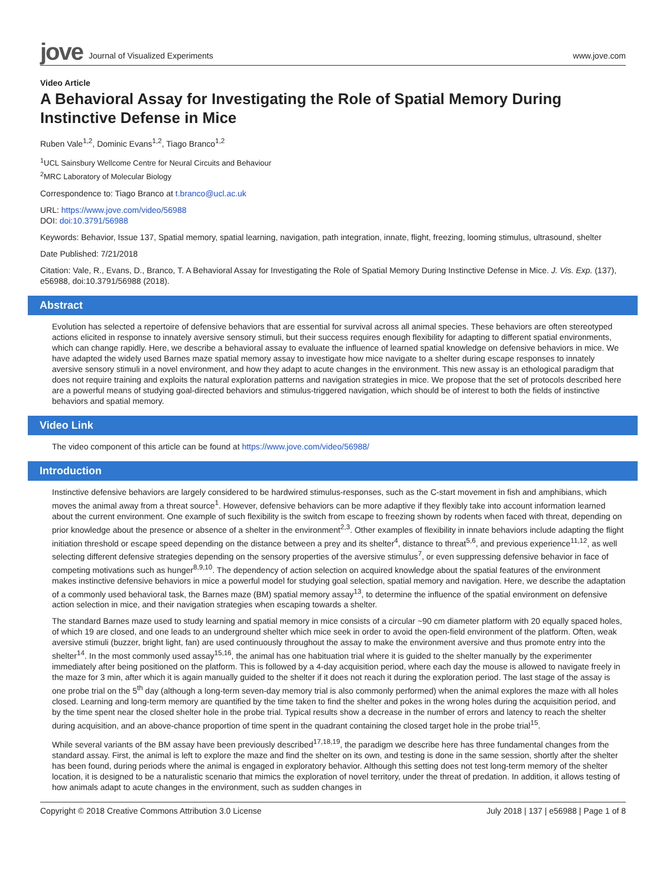jove Journal of Visualized Experiments
www.jove.com
Video Article
A Behavioral Assay for Investigating the Role of Spatial Memory During Instinctive Defense in Mice
Ruben Vale<sup>1,2</sup>, Dominic Evans<sup>1,2</sup>, Tiago Branco<sup>1,2</sup>
<sup>1</sup> UCL Sainsbury Wellcome Centre for Neural Circuits and Behaviour
<sup>2</sup> MRC Laboratory of Molecular Biology
Correspondence to: Tiago Branco at t.branco@ucl.ac.uk
URL: https://www.jove.com/video/56988
DOI: doi:10.3791/56988
Keywords: Behavior, Issue 137, Spatial memory, spatial learning, navigation, path integration, innate, flight, freezing, looming stimulus, ultrasound, shelter
Date Published: 7/21/2018
Citation: Vale, R., Evans, D., Branco, T. A Behavioral Assay for Investigating the Role of Spatial Memory During Instinctive Defense in Mice. J. Vis. Exp. (137), e56988, doi:10.3791/56988 (2018).
Abstract
Evolution has selected a repertoire of defensive behaviors that are essential for survival across all animal species. These behaviors are often stereotyped actions elicited in response to innately aversive sensory stimuli, but their success requires enough flexibility for adapting to different spatial environments, which can change rapidly. Here, we describe a behavioral assay to evaluate the influence of learned spatial knowledge on defensive behaviors in mice. We have adapted the widely used Barnes maze spatial memory assay to investigate how mice navigate to a shelter during escape responses to innately aversive sensory stimuli in a novel environment, and how they adapt to acute changes in the environment. This new assay is an ethological paradigm that does not require training and exploits the natural exploration patterns and navigation strategies in mice. We propose that the set of protocols described here are a powerful means of studying goal-directed behaviors and stimulus-triggered navigation, which should be of interest to both the fields of instinctive behaviors and spatial memory.
Video Link
The video component of this article can be found at https://www.jove.com/video/56988/
Introduction
Instinctive defensive behaviors are largely considered to be hardwired stimulus-responses, such as the C-start movement in fish and amphibians, which moves the animal away from a threat source<sup>1</sup>. However, defensive behaviors can be more adaptive if they flexibly take into account information learned about the current environment. One example of such flexibility is the switch from escape to freezing shown by rodents when faced with threat, depending on prior knowledge about the presence or absence of a shelter in the environment<sup>2,3</sup>. Other examples of flexibility in innate behaviors include adapting the flight initiation threshold or escape speed depending on the distance between a prey and its shelter<sup>4</sup>, distance to threat<sup>5,6</sup>, and previous experience<sup>11,12</sup>, as well selecting different defensive strategies depending on the sensory properties of the aversive stimulus<sup>7</sup>, or even suppressing defensive behavior in face of competing motivations such as hunger<sup>8,9,10</sup>. The dependency of action selection on acquired knowledge about the spatial features of the environment makes instinctive defensive behaviors in mice a powerful model for studying goal selection, spatial memory and navigation. Here, we describe the adaptation of a commonly used behavioral task, the Barnes maze (BM) spatial memory assay<sup>13</sup>, to determine the influence of the spatial environment on defensive action selection in mice, and their navigation strategies when escaping towards a shelter.
The standard Barnes maze used to study learning and spatial memory in mice consists of a circular ~90 cm diameter platform with 20 equally spaced holes, of which 19 are closed, and one leads to an underground shelter which mice seek in order to avoid the open-field environment of the platform. Often, weak aversive stimuli (buzzer, bright light, fan) are used continuously throughout the assay to make the environment aversive and thus promote entry into the shelter<sup>14</sup>. In the most commonly used assay<sup>15,16</sup>, the animal has one habituation trial where it is guided to the shelter manually by the experimenter immediately after being positioned on the platform. This is followed by a 4-day acquisition period, where each day the mouse is allowed to navigate freely in the maze for 3 min, after which it is again manually guided to the shelter if it does not reach it during the exploration period. The last stage of the assay is one probe trial on the 5<sup>th</sup> day (although a long-term seven-day memory trial is also commonly performed) when the animal explores the maze with all holes closed. Learning and long-term memory are quantified by the time taken to find the shelter and pokes in the wrong holes during the acquisition period, and by the time spent near the closed shelter hole in the probe trial. Typical results show a decrease in the number of errors and latency to reach the shelter during acquisition, and an above-chance proportion of time spent in the quadrant containing the closed target hole in the probe trial<sup>15</sup>.
While several variants of the BM assay have been previously described<sup>17,18,19</sup>, the paradigm we describe here has three fundamental changes from the standard assay. First, the animal is left to explore the maze and find the shelter on its own, and testing is done in the same session, shortly after the shelter has been found, during periods where the animal is engaged in exploratory behavior. Although this setting does not test long-term memory of the shelter location, it is designed to be a naturalistic scenario that mimics the exploration of novel territory, under the threat of predation. In addition, it allows testing of how animals adapt to acute changes in the environment, such as sudden changes in
Copyright © 2018 Creative Commons Attribution 3.0 License July 2018 | 137 | e56988 | Page 1 of 8